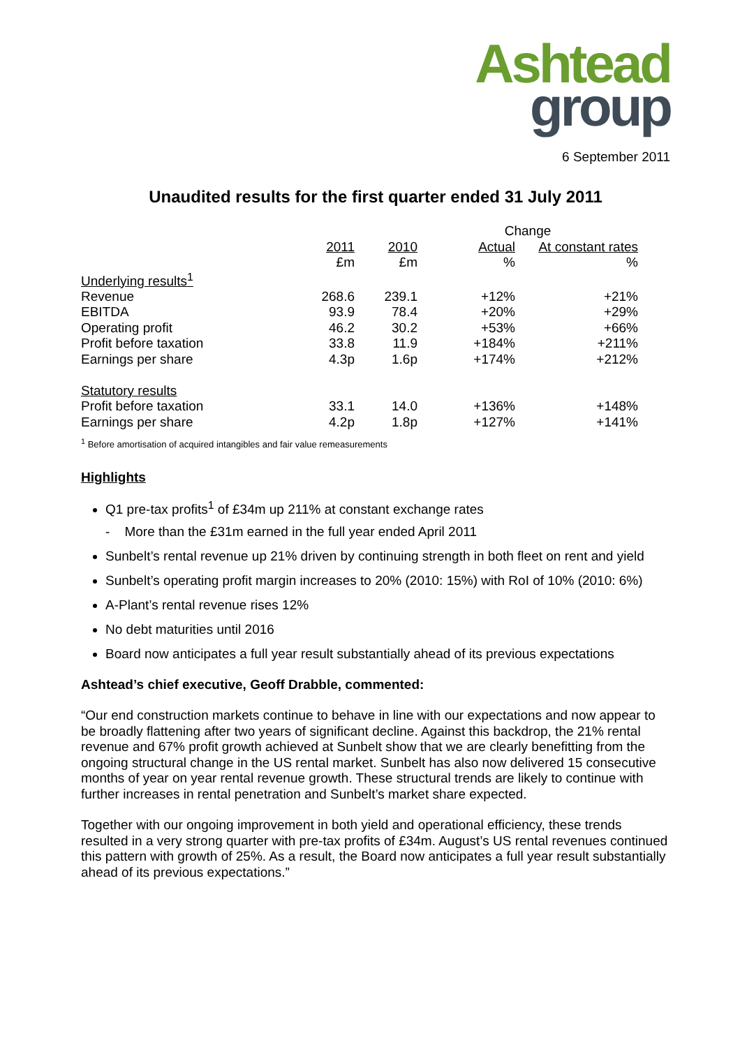Ashtead
group
6 September 2011
Unaudited results for the first quarter ended 31 July 2011
| | | | Change | |
| | 2011 | 2010 | Actual | At constant rates |
| | £m | £m | % | % |
| Underlying results<sup>1</sup> | | | | |
| Revenue | 268.6 | 239.1 | +12% | +21% |
| EBITDA | 93.9 | 78.4 | +20% | +29% |
| Operating profit | 46.2 | 30.2 | +53% | +66% |
| Profit before taxation | 33.8 | 11.9 | +184% | +211% |
| Earnings per share | 4.3p | 1.6p | +174% | +212% |
| Statutory results | | | | |
| Profit before taxation | 33.1 | 14.0 | +136% | +148% |
| Earnings per share | 4.2p | 1.8p | +127% | +141% |
<sup>1</sup> Before amortisation of acquired intangibles and fair value remeasurements
Highlights
Q1 pre-tax profits<sup>1</sup> of £34m up 211% at constant exchange rates
- More than the £31m earned in the full year ended April 2011
Sunbelt’s rental revenue up 21% driven by continuing strength in both fleet on rent and yield
Sunbelt’s operating profit margin increases to 20% (2010: 15%) with RoI of 10% (2010: 6%)
A-Plant’s rental revenue rises 12%
No debt maturities until 2016
Board now anticipates a full year result substantially ahead of its previous expectations
Ashtead’s chief executive, Geoff Drabble, commented:
“Our end construction markets continue to behave in line with our expectations and now appear to be broadly flattening after two years of significant decline. Against this backdrop, the 21% rental revenue and 67% profit growth achieved at Sunbelt show that we are clearly benefitting from the ongoing structural change in the US rental market. Sunbelt has also now delivered 15 consecutive months of year on year rental revenue growth. These structural trends are likely to continue with further increases in rental penetration and Sunbelt’s market share expected.
Together with our ongoing improvement in both yield and operational efficiency, these trends resulted in a very strong quarter with pre-tax profits of £34m. August’s US rental revenues continued this pattern with growth of 25%. As a result, the Board now anticipates a full year result substantially ahead of its previous expectations.”